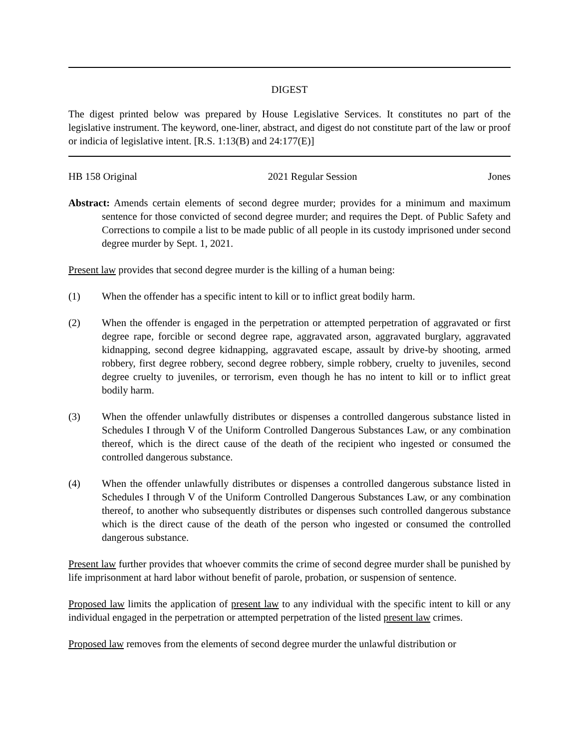DIGEST
The digest printed below was prepared by House Legislative Services. It constitutes no part of the legislative instrument. The keyword, one-liner, abstract, and digest do not constitute part of the law or proof or indicia of legislative intent. [R.S. 1:13(B) and 24:177(E)]
HB 158 Original 2021 Regular Session Jones
Abstract: Amends certain elements of second degree murder; provides for a minimum and maximum sentence for those convicted of second degree murder; and requires the Dept. of Public Safety and Corrections to compile a list to be made public of all people in its custody imprisoned under second degree murder by Sept. 1, 2021.
Present law provides that second degree murder is the killing of a human being:
(1) When the offender has a specific intent to kill or to inflict great bodily harm.
(2) When the offender is engaged in the perpetration or attempted perpetration of aggravated or first degree rape, forcible or second degree rape, aggravated arson, aggravated burglary, aggravated kidnapping, second degree kidnapping, aggravated escape, assault by drive-by shooting, armed robbery, first degree robbery, second degree robbery, simple robbery, cruelty to juveniles, second degree cruelty to juveniles, or terrorism, even though he has no intent to kill or to inflict great bodily harm.
(3) When the offender unlawfully distributes or dispenses a controlled dangerous substance listed in Schedules I through V of the Uniform Controlled Dangerous Substances Law, or any combination thereof, which is the direct cause of the death of the recipient who ingested or consumed the controlled dangerous substance.
(4) When the offender unlawfully distributes or dispenses a controlled dangerous substance listed in Schedules I through V of the Uniform Controlled Dangerous Substances Law, or any combination thereof, to another who subsequently distributes or dispenses such controlled dangerous substance which is the direct cause of the death of the person who ingested or consumed the controlled dangerous substance.
Present law further provides that whoever commits the crime of second degree murder shall be punished by life imprisonment at hard labor without benefit of parole, probation, or suspension of sentence.
Proposed law limits the application of present law to any individual with the specific intent to kill or any individual engaged in the perpetration or attempted perpetration of the listed present law crimes.
Proposed law removes from the elements of second degree murder the unlawful distribution or